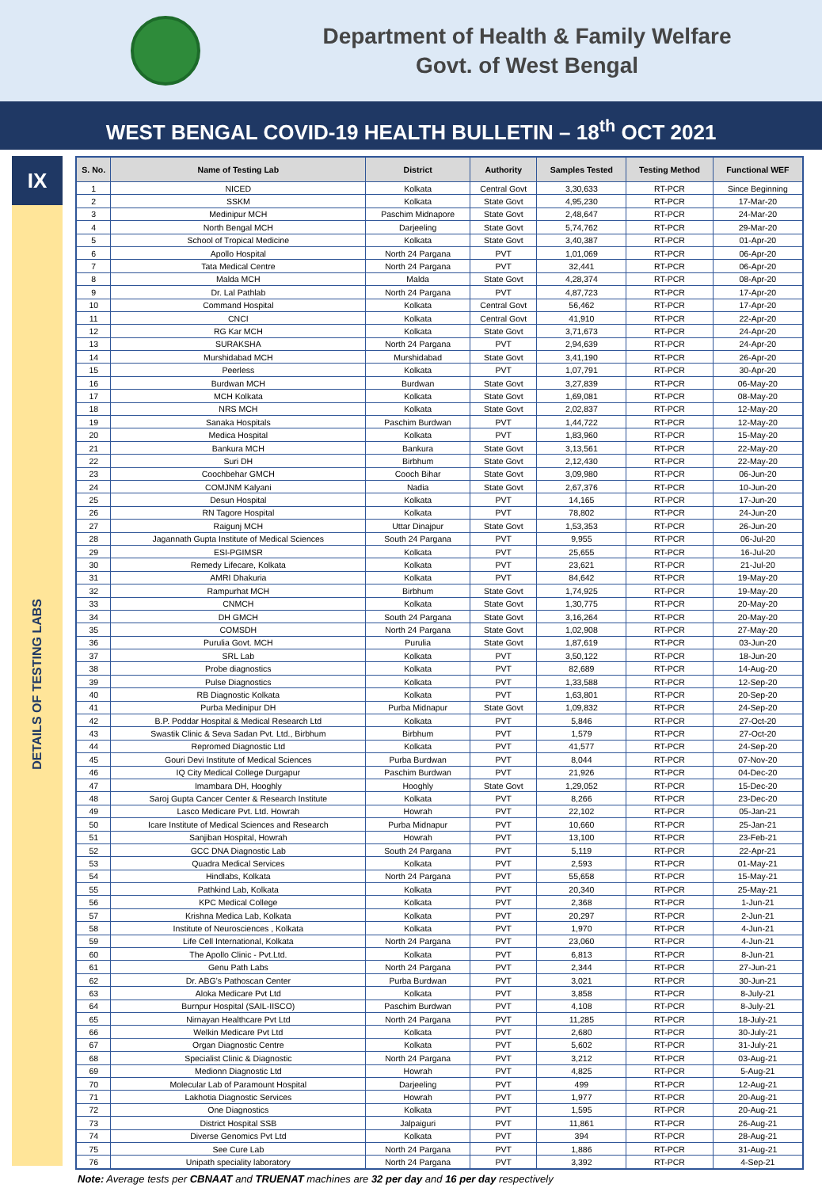Department of Health & Family Welfare
Govt. of West Bengal
WEST BENGAL COVID-19 HEALTH BULLETIN – 18<sup>th</sup> OCT 2021
IX
DETAILS OF TESTING LABS
| S. No. | Name of Testing Lab | District | Authority | Samples Tested | Testing Method | Functional WEF |
| --- | --- | --- | --- | --- | --- | --- |
| 1 | NICED | Kolkata | Central Govt | 3,30,633 | RT-PCR | Since Beginning |
| 2 | SSKM | Kolkata | State Govt | 4,95,230 | RT-PCR | 17-Mar-20 |
| 3 | Medinipur MCH | Paschim Midnapore | State Govt | 2,48,647 | RT-PCR | 24-Mar-20 |
| 4 | North Bengal MCH | Darjeeling | State Govt | 5,74,762 | RT-PCR | 29-Mar-20 |
| 5 | School of Tropical Medicine | Kolkata | State Govt | 3,40,387 | RT-PCR | 01-Apr-20 |
| 6 | Apollo Hospital | North 24 Pargana | PVT | 1,01,069 | RT-PCR | 06-Apr-20 |
| 7 | Tata Medical Centre | North 24 Pargana | PVT | 32,441 | RT-PCR | 06-Apr-20 |
| 8 | Malda MCH | Malda | State Govt | 4,28,374 | RT-PCR | 08-Apr-20 |
| 9 | Dr. Lal Pathlab | North 24 Pargana | PVT | 4,87,723 | RT-PCR | 17-Apr-20 |
| 10 | Command Hospital | Kolkata | Central Govt | 56,462 | RT-PCR | 17-Apr-20 |
| 11 | CNCI | Kolkata | Central Govt | 41,910 | RT-PCR | 22-Apr-20 |
| 12 | RG Kar MCH | Kolkata | State Govt | 3,71,673 | RT-PCR | 24-Apr-20 |
| 13 | SURAKSHA | North 24 Pargana | PVT | 2,94,639 | RT-PCR | 24-Apr-20 |
| 14 | Murshidabad MCH | Murshidabad | State Govt | 3,41,190 | RT-PCR | 26-Apr-20 |
| 15 | Peerless | Kolkata | PVT | 1,07,791 | RT-PCR | 30-Apr-20 |
| 16 | Burdwan MCH | Burdwan | State Govt | 3,27,839 | RT-PCR | 06-May-20 |
| 17 | MCH Kolkata | Kolkata | State Govt | 1,69,081 | RT-PCR | 08-May-20 |
| 18 | NRS MCH | Kolkata | State Govt | 2,02,837 | RT-PCR | 12-May-20 |
| 19 | Sanaka Hospitals | Paschim Burdwan | PVT | 1,44,722 | RT-PCR | 12-May-20 |
| 20 | Medica Hospital | Kolkata | PVT | 1,83,960 | RT-PCR | 15-May-20 |
| 21 | Bankura MCH | Bankura | State Govt | 3,13,561 | RT-PCR | 22-May-20 |
| 22 | Suri DH | Birbhum | State Govt | 2,12,430 | RT-PCR | 22-May-20 |
| 23 | Coochbehar GMCH | Cooch Bihar | State Govt | 3,09,980 | RT-PCR | 06-Jun-20 |
| 24 | COMJNM Kalyani | Nadia | State Govt | 2,67,376 | RT-PCR | 10-Jun-20 |
| 25 | Desun Hospital | Kolkata | PVT | 14,165 | RT-PCR | 17-Jun-20 |
| 26 | RN Tagore Hospital | Kolkata | PVT | 78,802 | RT-PCR | 24-Jun-20 |
| 27 | Raigunj MCH | Uttar Dinajpur | State Govt | 1,53,353 | RT-PCR | 26-Jun-20 |
| 28 | Jagannath Gupta Institute of Medical Sciences | South 24 Pargana | PVT | 9,955 | RT-PCR | 06-Jul-20 |
| 29 | ESI-PGIMSR | Kolkata | PVT | 25,655 | RT-PCR | 16-Jul-20 |
| 30 | Remedy Lifecare, Kolkata | Kolkata | PVT | 23,621 | RT-PCR | 21-Jul-20 |
| 31 | AMRI Dhakuria | Kolkata | PVT | 84,642 | RT-PCR | 19-May-20 |
| 32 | Rampurhat MCH | Birbhum | State Govt | 1,74,925 | RT-PCR | 19-May-20 |
| 33 | CNMCH | Kolkata | State Govt | 1,30,775 | RT-PCR | 20-May-20 |
| 34 | DH GMCH | South 24 Pargana | State Govt | 3,16,264 | RT-PCR | 20-May-20 |
| 35 | COMSDH | North 24 Pargana | State Govt | 1,02,908 | RT-PCR | 27-May-20 |
| 36 | Purulia Govt. MCH | Purulia | State Govt | 1,87,619 | RT-PCR | 03-Jun-20 |
| 37 | SRL Lab | Kolkata | PVT | 3,50,122 | RT-PCR | 18-Jun-20 |
| 38 | Probe diagnostics | Kolkata | PVT | 82,689 | RT-PCR | 14-Aug-20 |
| 39 | Pulse Diagnostics | Kolkata | PVT | 1,33,588 | RT-PCR | 12-Sep-20 |
| 40 | RB Diagnostic Kolkata | Kolkata | PVT | 1,63,801 | RT-PCR | 20-Sep-20 |
| 41 | Purba Medinipur DH | Purba Midnapur | State Govt | 1,09,832 | RT-PCR | 24-Sep-20 |
| 42 | B.P. Poddar Hospital & Medical Research Ltd | Kolkata | PVT | 5,846 | RT-PCR | 27-Oct-20 |
| 43 | Swastik Clinic & Seva Sadan Pvt. Ltd., Birbhum | Birbhum | PVT | 1,579 | RT-PCR | 27-Oct-20 |
| 44 | Repromed Diagnostic Ltd | Kolkata | PVT | 41,577 | RT-PCR | 24-Sep-20 |
| 45 | Gouri Devi Institute of Medical Sciences | Purba Burdwan | PVT | 8,044 | RT-PCR | 07-Nov-20 |
| 46 | IQ City Medical College Durgapur | Paschim Burdwan | PVT | 21,926 | RT-PCR | 04-Dec-20 |
| 47 | Imambara DH, Hooghly | Hooghly | State Govt | 1,29,052 | RT-PCR | 15-Dec-20 |
| 48 | Saroj Gupta Cancer Center & Research Institute | Kolkata | PVT | 8,266 | RT-PCR | 23-Dec-20 |
| 49 | Lasco Medicare Pvt. Ltd. Howrah | Howrah | PVT | 22,102 | RT-PCR | 05-Jan-21 |
| 50 | Icare Institute of Medical Sciences and Research | Purba Midnapur | PVT | 10,660 | RT-PCR | 25-Jan-21 |
| 51 | Sanjiban Hospital, Howrah | Howrah | PVT | 13,100 | RT-PCR | 23-Feb-21 |
| 52 | GCC DNA Diagnostic Lab | South 24 Pargana | PVT | 5,119 | RT-PCR | 22-Apr-21 |
| 53 | Quadra Medical Services | Kolkata | PVT | 2,593 | RT-PCR | 01-May-21 |
| 54 | Hindlabs, Kolkata | North 24 Pargana | PVT | 55,658 | RT-PCR | 15-May-21 |
| 55 | Pathkind Lab, Kolkata | Kolkata | PVT | 20,340 | RT-PCR | 25-May-21 |
| 56 | KPC Medical College | Kolkata | PVT | 2,368 | RT-PCR | 1-Jun-21 |
| 57 | Krishna Medica Lab, Kolkata | Kolkata | PVT | 20,297 | RT-PCR | 2-Jun-21 |
| 58 | Institute of Neurosciences , Kolkata | Kolkata | PVT | 1,970 | RT-PCR | 4-Jun-21 |
| 59 | Life Cell International, Kolkata | North 24 Pargana | PVT | 23,060 | RT-PCR | 4-Jun-21 |
| 60 | The Apollo Clinic - Pvt.Ltd. | Kolkata | PVT | 6,813 | RT-PCR | 8-Jun-21 |
| 61 | Genu Path Labs | North 24 Pargana | PVT | 2,344 | RT-PCR | 27-Jun-21 |
| 62 | Dr. ABG’s Pathoscan Center | Purba Burdwan | PVT | 3,021 | RT-PCR | 30-Jun-21 |
| 63 | Aloka Medicare Pvt Ltd | Kolkata | PVT | 3,858 | RT-PCR | 8-July-21 |
| 64 | Burnpur Hospital (SAIL-IISCO) | Paschim Burdwan | PVT | 4,108 | RT-PCR | 8-July-21 |
| 65 | Nirnayan Healthcare Pvt Ltd | North 24 Pargana | PVT | 11,285 | RT-PCR | 18-July-21 |
| 66 | Welkin Medicare Pvt Ltd | Kolkata | PVT | 2,680 | RT-PCR | 30-July-21 |
| 67 | Organ Diagnostic Centre | Kolkata | PVT | 5,602 | RT-PCR | 31-July-21 |
| 68 | Specialist Clinic & Diagnostic | North 24 Pargana | PVT | 3,212 | RT-PCR | 03-Aug-21 |
| 69 | Medionn Diagnostic Ltd | Howrah | PVT | 4,825 | RT-PCR | 5-Aug-21 |
| 70 | Molecular Lab of Paramount Hospital | Darjeeling | PVT | 499 | RT-PCR | 12-Aug-21 |
| 71 | Lakhotia Diagnostic Services | Howrah | PVT | 1,977 | RT-PCR | 20-Aug-21 |
| 72 | One Diagnostics | Kolkata | PVT | 1,595 | RT-PCR | 20-Aug-21 |
| 73 | District Hospital SSB | Jalpaiguri | PVT | 11,861 | RT-PCR | 26-Aug-21 |
| 74 | Diverse Genomics Pvt Ltd | Kolkata | PVT | 394 | RT-PCR | 28-Aug-21 |
| 75 | See Cure Lab | North 24 Pargana | PVT | 1,886 | RT-PCR | 31-Aug-21 |
| 76 | Unipath speciality laboratory | North 24 Pargana | PVT | 3,392 | RT-PCR | 4-Sep-21 |
Note: Average tests per CBNAAT and TRUENAT machines are 32 per day and 16 per day respectively